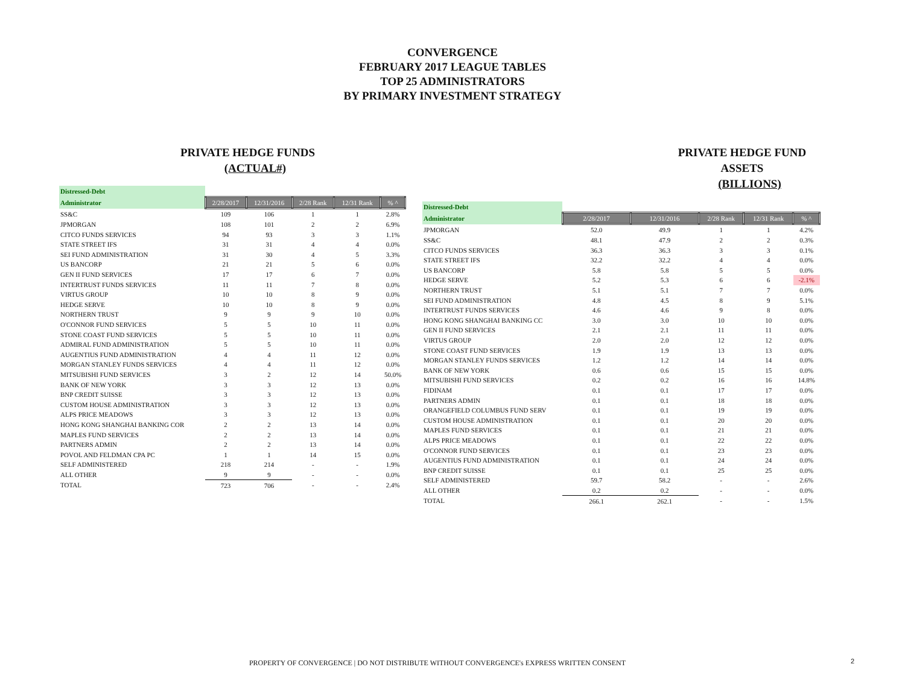CONVERGENCE
FEBRUARY 2017 LEAGUE TABLES
TOP 25 ADMINISTRATORS
BY PRIMARY INVESTMENT STRATEGY
PRIVATE HEDGE FUNDS
(ACTUAL#)
| Distressed-Debt | | | | | |
| Administrator | 2/28/2017 | 12/31/2016 | 2/28 Rank | 12/31 Rank | % ^ |
| SS&C | 109 | 106 | 1 | 1 | 2.8% |
| JPMORGAN | 108 | 101 | 2 | 2 | 6.9% |
| CITCO FUNDS SERVICES | 94 | 93 | 3 | 3 | 1.1% |
| STATE STREET IFS | 31 | 31 | 4 | 4 | 0.0% |
| SEI FUND ADMINISTRATION | 31 | 30 | 4 | 5 | 3.3% |
| US BANCORP | 21 | 21 | 5 | 6 | 0.0% |
| GEN II FUND SERVICES | 17 | 17 | 6 | 7 | 0.0% |
| INTERTRUST FUNDS SERVICES | 11 | 11 | 7 | 8 | 0.0% |
| VIRTUS GROUP | 10 | 10 | 8 | 9 | 0.0% |
| HEDGE SERVE | 10 | 10 | 8 | 9 | 0.0% |
| NORTHERN TRUST | 9 | 9 | 9 | 10 | 0.0% |
| O'CONNOR FUND SERVICES | 5 | 5 | 10 | 11 | 0.0% |
| STONE COAST FUND SERVICES | 5 | 5 | 10 | 11 | 0.0% |
| ADMIRAL FUND ADMINISTRATION | 5 | 5 | 10 | 11 | 0.0% |
| AUGENTIUS FUND ADMINISTRATION | 4 | 4 | 11 | 12 | 0.0% |
| MORGAN STANLEY FUNDS SERVICES | 4 | 4 | 11 | 12 | 0.0% |
| MITSUBISHI FUND SERVICES | 3 | 2 | 12 | 14 | 50.0% |
| BANK OF NEW YORK | 3 | 3 | 12 | 13 | 0.0% |
| BNP CREDIT SUISSE | 3 | 3 | 12 | 13 | 0.0% |
| CUSTOM HOUSE ADMINISTRATION | 3 | 3 | 12 | 13 | 0.0% |
| ALPS PRICE MEADOWS | 3 | 3 | 12 | 13 | 0.0% |
| HONG KONG SHANGHAI BANKING COR | 2 | 2 | 13 | 14 | 0.0% |
| MAPLES FUND SERVICES | 2 | 2 | 13 | 14 | 0.0% |
| PARTNERS ADMIN | 2 | 2 | 13 | 14 | 0.0% |
| POVOL AND FELDMAN CPA PC | 1 | 1 | 14 | 15 | 0.0% |
| SELF ADMINISTERED | 218 | 214 | - | - | 1.9% |
| ALL OTHER | 9 | 9 | - | - | 0.0% |
| TOTAL | 723 | 706 | - | - | 2.4% |
PRIVATE HEDGE FUND ASSETS
(BILLIONS)
| Distressed-Debt | | | | | |
| Administrator | 2/28/2017 | 12/31/2016 | 2/28 Rank | 12/31 Rank | % ^ |
| JPMORGAN | 52.0 | 49.9 | 1 | 1 | 4.2% |
| SS&C | 48.1 | 47.9 | 2 | 2 | 0.3% |
| CITCO FUNDS SERVICES | 36.3 | 36.3 | 3 | 3 | 0.1% |
| STATE STREET IFS | 32.2 | 32.2 | 4 | 4 | 0.0% |
| US BANCORP | 5.8 | 5.8 | 5 | 5 | 0.0% |
| HEDGE SERVE | 5.2 | 5.3 | 6 | 6 | -2.1% |
| NORTHERN TRUST | 5.1 | 5.1 | 7 | 7 | 0.0% |
| SEI FUND ADMINISTRATION | 4.8 | 4.5 | 8 | 9 | 5.1% |
| INTERTRUST FUNDS SERVICES | 4.6 | 4.6 | 9 | 8 | 0.0% |
| HONG KONG SHANGHAI BANKING CC | 3.0 | 3.0 | 10 | 10 | 0.0% |
| GEN II FUND SERVICES | 2.1 | 2.1 | 11 | 11 | 0.0% |
| VIRTUS GROUP | 2.0 | 2.0 | 12 | 12 | 0.0% |
| STONE COAST FUND SERVICES | 1.9 | 1.9 | 13 | 13 | 0.0% |
| MORGAN STANLEY FUNDS SERVICES | 1.2 | 1.2 | 14 | 14 | 0.0% |
| BANK OF NEW YORK | 0.6 | 0.6 | 15 | 15 | 0.0% |
| MITSUBISHI FUND SERVICES | 0.2 | 0.2 | 16 | 16 | 14.8% |
| FIDINAM | 0.1 | 0.1 | 17 | 17 | 0.0% |
| PARTNERS ADMIN | 0.1 | 0.1 | 18 | 18 | 0.0% |
| ORANGEFIELD COLUMBUS FUND SERV | 0.1 | 0.1 | 19 | 19 | 0.0% |
| CUSTOM HOUSE ADMINISTRATION | 0.1 | 0.1 | 20 | 20 | 0.0% |
| MAPLES FUND SERVICES | 0.1 | 0.1 | 21 | 21 | 0.0% |
| ALPS PRICE MEADOWS | 0.1 | 0.1 | 22 | 22 | 0.0% |
| O'CONNOR FUND SERVICES | 0.1 | 0.1 | 23 | 23 | 0.0% |
| AUGENTIUS FUND ADMINISTRATION | 0.1 | 0.1 | 24 | 24 | 0.0% |
| BNP CREDIT SUISSE | 0.1 | 0.1 | 25 | 25 | 0.0% |
| SELF ADMINISTERED | 59.7 | 58.2 | - | - | 2.6% |
| ALL OTHER | 0.2 | 0.2 | - | - | 0.0% |
| TOTAL | 266.1 | 262.1 | - | - | 1.5% |
PROPERTY OF CONVERGENCE | DO NOT DISTRIBUTE WITHOUT CONVERGENCE's EXPRESS WRITTEN CONSENT 2